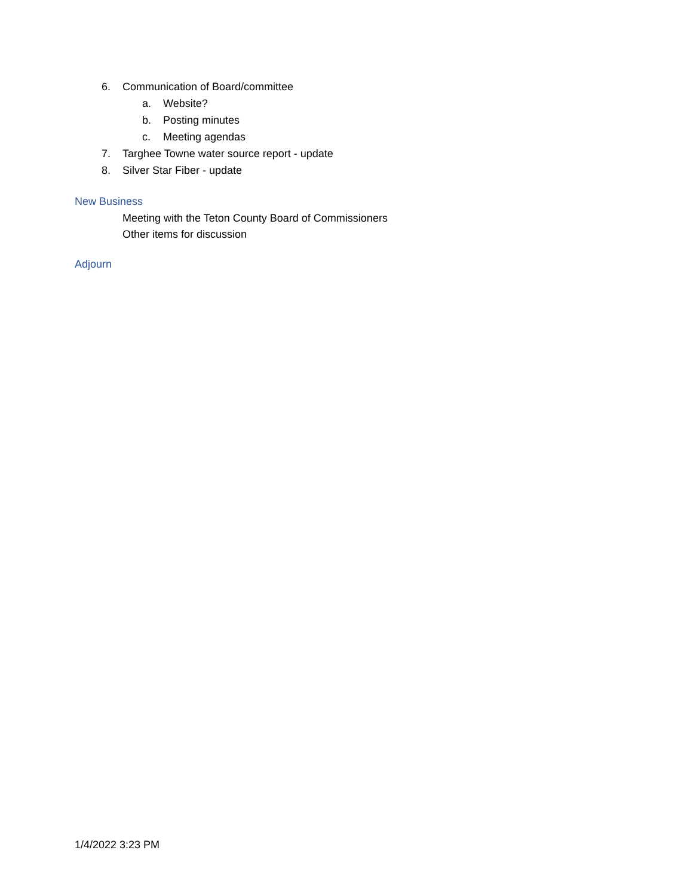6. Communication of Board/committee
a. Website?
b. Posting minutes
c. Meeting agendas
7. Targhee Towne water source report - update
8. Silver Star Fiber - update
New Business
Meeting with the Teton County Board of Commissioners
Other items for discussion
Adjourn
1/4/2022 3:23 PM